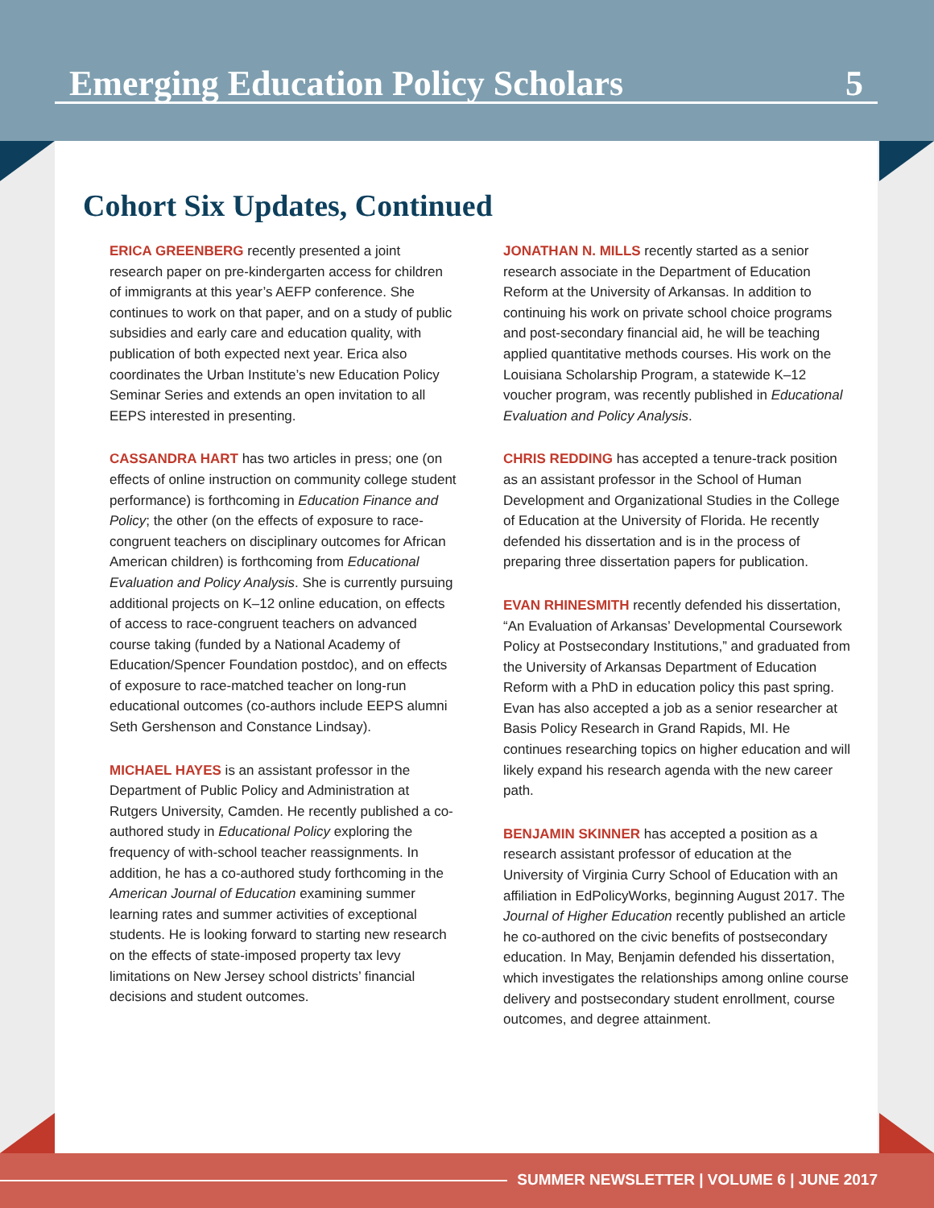Emerging Education Policy Scholars 5
Cohort Six Updates, Continued
ERICA GREENBERG recently presented a joint research paper on pre-kindergarten access for children of immigrants at this year’s AEFP conference. She continues to work on that paper, and on a study of public subsidies and early care and education quality, with publication of both expected next year. Erica also coordinates the Urban Institute’s new Education Policy Seminar Series and extends an open invitation to all EEPS interested in presenting.
CASSANDRA HART has two articles in press; one (on effects of online instruction on community college student performance) is forthcoming in Education Finance and Policy; the other (on the effects of exposure to race-congruent teachers on disciplinary outcomes for African American children) is forthcoming from Educational Evaluation and Policy Analysis. She is currently pursuing additional projects on K–12 online education, on effects of access to race-congruent teachers on advanced course taking (funded by a National Academy of Education/Spencer Foundation postdoc), and on effects of exposure to race-matched teacher on long-run educational outcomes (co-authors include EEPS alumni Seth Gershenson and Constance Lindsay).
MICHAEL HAYES is an assistant professor in the Department of Public Policy and Administration at Rutgers University, Camden. He recently published a co-authored study in Educational Policy exploring the frequency of with-school teacher reassignments. In addition, he has a co-authored study forthcoming in the American Journal of Education examining summer learning rates and summer activities of exceptional students. He is looking forward to starting new research on the effects of state-imposed property tax levy limitations on New Jersey school districts’ financial decisions and student outcomes.
JONATHAN N. MILLS recently started as a senior research associate in the Department of Education Reform at the University of Arkansas. In addition to continuing his work on private school choice programs and post-secondary financial aid, he will be teaching applied quantitative methods courses. His work on the Louisiana Scholarship Program, a statewide K–12 voucher program, was recently published in Educational Evaluation and Policy Analysis.
CHRIS REDDING has accepted a tenure-track position as an assistant professor in the School of Human Development and Organizational Studies in the College of Education at the University of Florida. He recently defended his dissertation and is in the process of preparing three dissertation papers for publication.
EVAN RHINESMITH recently defended his dissertation, “An Evaluation of Arkansas’ Developmental Coursework Policy at Postsecondary Institutions,” and graduated from the University of Arkansas Department of Education Reform with a PhD in education policy this past spring. Evan has also accepted a job as a senior researcher at Basis Policy Research in Grand Rapids, MI. He continues researching topics on higher education and will likely expand his research agenda with the new career path.
BENJAMIN SKINNER has accepted a position as a research assistant professor of education at the University of Virginia Curry School of Education with an affiliation in EdPolicyWorks, beginning August 2017. The Journal of Higher Education recently published an article he co-authored on the civic benefits of postsecondary education. In May, Benjamin defended his dissertation, which investigates the relationships among online course delivery and postsecondary student enrollment, course outcomes, and degree attainment.
SUMMER NEWSLETTER | VOLUME 6 | JUNE 2017